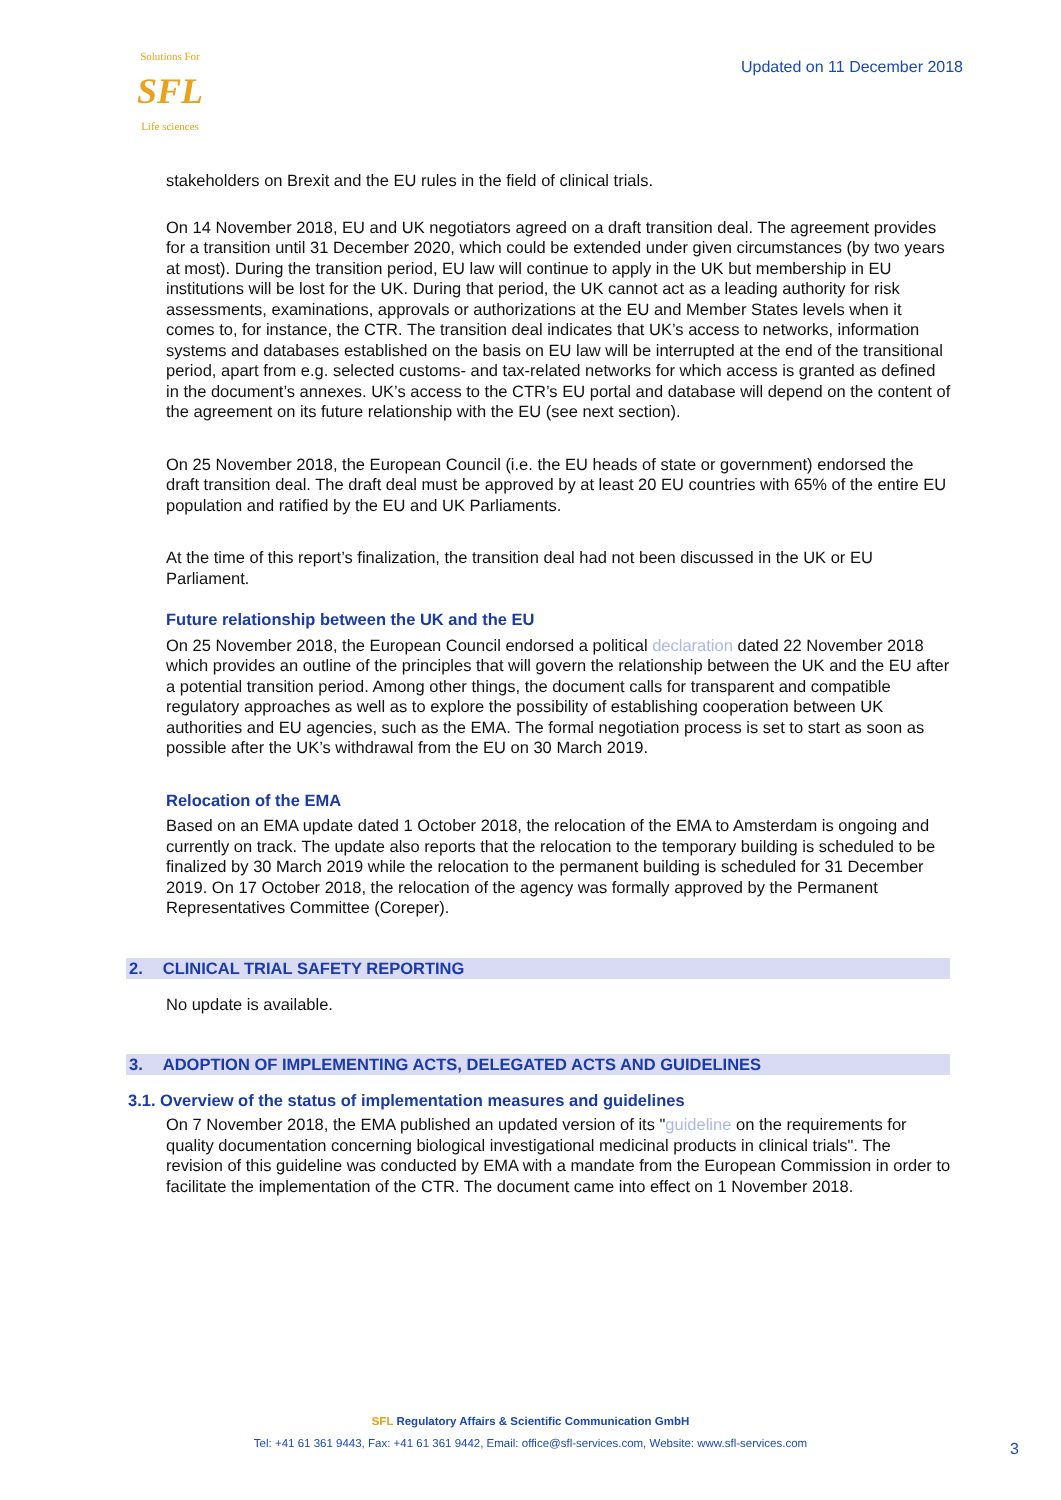Solutions For
SFL
Life sciences
Updated on 11 December 2018
stakeholders on Brexit and the EU rules in the field of clinical trials.
On 14 November 2018, EU and UK negotiators agreed on a draft transition deal. The agreement provides for a transition until 31 December 2020, which could be extended under given circumstances (by two years at most). During the transition period, EU law will continue to apply in the UK but membership in EU institutions will be lost for the UK. During that period, the UK cannot act as a leading authority for risk assessments, examinations, approvals or authorizations at the EU and Member States levels when it comes to, for instance, the CTR. The transition deal indicates that UK’s access to networks, information systems and databases established on the basis on EU law will be interrupted at the end of the transitional period, apart from e.g. selected customs- and tax-related networks for which access is granted as defined in the document’s annexes. UK’s access to the CTR’s EU portal and database will depend on the content of the agreement on its future relationship with the EU (see next section).
On 25 November 2018, the European Council (i.e. the EU heads of state or government) endorsed the draft transition deal. The draft deal must be approved by at least 20 EU countries with 65% of the entire EU population and ratified by the EU and UK Parliaments.
At the time of this report’s finalization, the transition deal had not been discussed in the UK or EU Parliament.
Future relationship between the UK and the EU
On 25 November 2018, the European Council endorsed a political declaration dated 22 November 2018 which provides an outline of the principles that will govern the relationship between the UK and the EU after a potential transition period. Among other things, the document calls for transparent and compatible regulatory approaches as well as to explore the possibility of establishing cooperation between UK authorities and EU agencies, such as the EMA. The formal negotiation process is set to start as soon as possible after the UK’s withdrawal from the EU on 30 March 2019.
Relocation of the EMA
Based on an EMA update dated 1 October 2018, the relocation of the EMA to Amsterdam is ongoing and currently on track. The update also reports that the relocation to the temporary building is scheduled to be finalized by 30 March 2019 while the relocation to the permanent building is scheduled for 31 December 2019. On 17 October 2018, the relocation of the agency was formally approved by the Permanent Representatives Committee (Coreper).
2. CLINICAL TRIAL SAFETY REPORTING
No update is available.
3. ADOPTION OF IMPLEMENTING ACTS, DELEGATED ACTS AND GUIDELINES
3.1. Overview of the status of implementation measures and guidelines
On 7 November 2018, the EMA published an updated version of its "guideline on the requirements for quality documentation concerning biological investigational medicinal products in clinical trials". The revision of this guideline was conducted by EMA with a mandate from the European Commission in order to facilitate the implementation of the CTR. The document came into effect on 1 November 2018.
SFL Regulatory Affairs & Scientific Communication GmbH
Tel: +41 61 361 9443, Fax: +41 61 361 9442, Email: office@sfl-services.com, Website: www.sfl-services.com
3